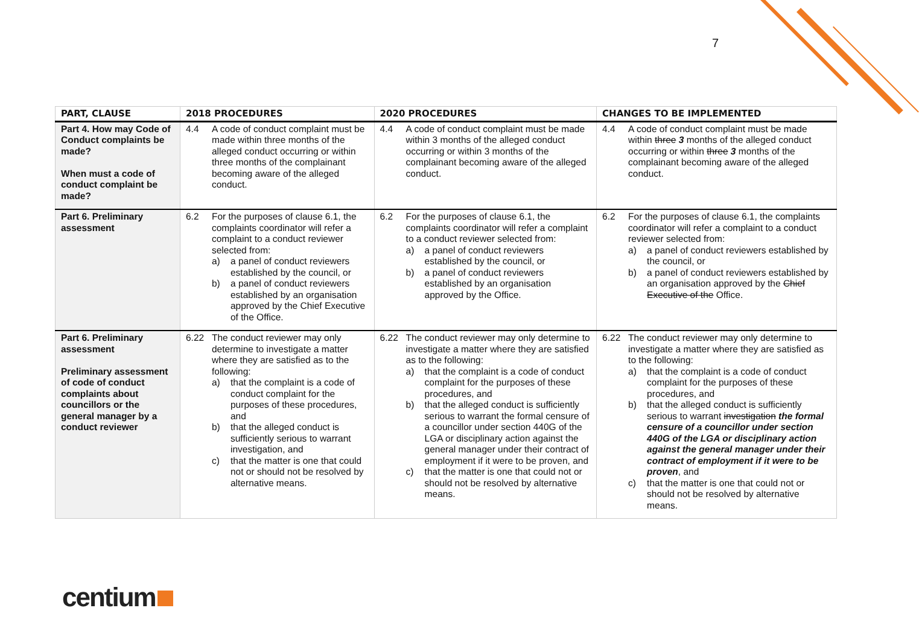7
| PART, CLAUSE | 2018 PROCEDURES | 2020 PROCEDURES | CHANGES TO BE IMPLEMENTED |
| --- | --- | --- | --- |
| Part 4. How may Code of Conduct complaints be made? When must a code of conduct complaint be made? | 4.4 A code of conduct complaint must be made within three months of the alleged conduct occurring or within three months of the complainant becoming aware of the alleged conduct. | 4.4 A code of conduct complaint must be made within 3 months of the alleged conduct occurring or within 3 months of the complainant becoming aware of the alleged conduct. | 4.4 A code of conduct complaint must be made within three 3 months of the alleged conduct occurring or within three 3 months of the complainant becoming aware of the alleged conduct. |
| Part 6. Preliminary assessment | 6.2 For the purposes of clause 6.1, the complaints coordinator will refer a complaint to a conduct reviewer selected from: a) a panel of conduct reviewers established by the council, or b) a panel of conduct reviewers established by an organisation approved by the Chief Executive of the Office. | 6.2 For the purposes of clause 6.1, the complaints coordinator will refer a complaint to a conduct reviewer selected from: a) a panel of conduct reviewers established by the council, or b) a panel of conduct reviewers established by an organisation approved by the Office. | 6.2 For the purposes of clause 6.1, the complaints coordinator will refer a complaint to a conduct reviewer selected from: a) a panel of conduct reviewers established by the council, or b) a panel of conduct reviewers established by an organisation approved by the Chief Executive of the Office. |
| Part 6. Preliminary assessment Preliminary assessment of code of conduct complaints about councillors or the general manager by a conduct reviewer | 6.22 The conduct reviewer may only determine to investigate a matter where they are satisfied as to the following: a) that the complaint is a code of conduct complaint for the purposes of these procedures, and b) that the alleged conduct is sufficiently serious to warrant investigation, and c) that the matter is one that could not or should not be resolved by alternative means. | 6.22 The conduct reviewer may only determine to investigate a matter where they are satisfied as to the following: a) that the complaint is a code of conduct complaint for the purposes of these procedures, and b) that the alleged conduct is sufficiently serious to warrant the formal censure of a councillor under section 440G of the LGA or disciplinary action against the general manager under their contract of employment if it were to be proven, and c) that the matter is one that could not or should not be resolved by alternative means. | 6.22 The conduct reviewer may only determine to investigate a matter where they are satisfied as to the following: a) that the complaint is a code of conduct complaint for the purposes of these procedures, and b) that the alleged conduct is sufficiently serious to warrant investigation the formal censure of a councillor under section 440G of the LGA or disciplinary action against the general manager under their contract of employment if it were to be proven , and c) that the matter is one that could not or should not be resolved by alternative means. |
centium